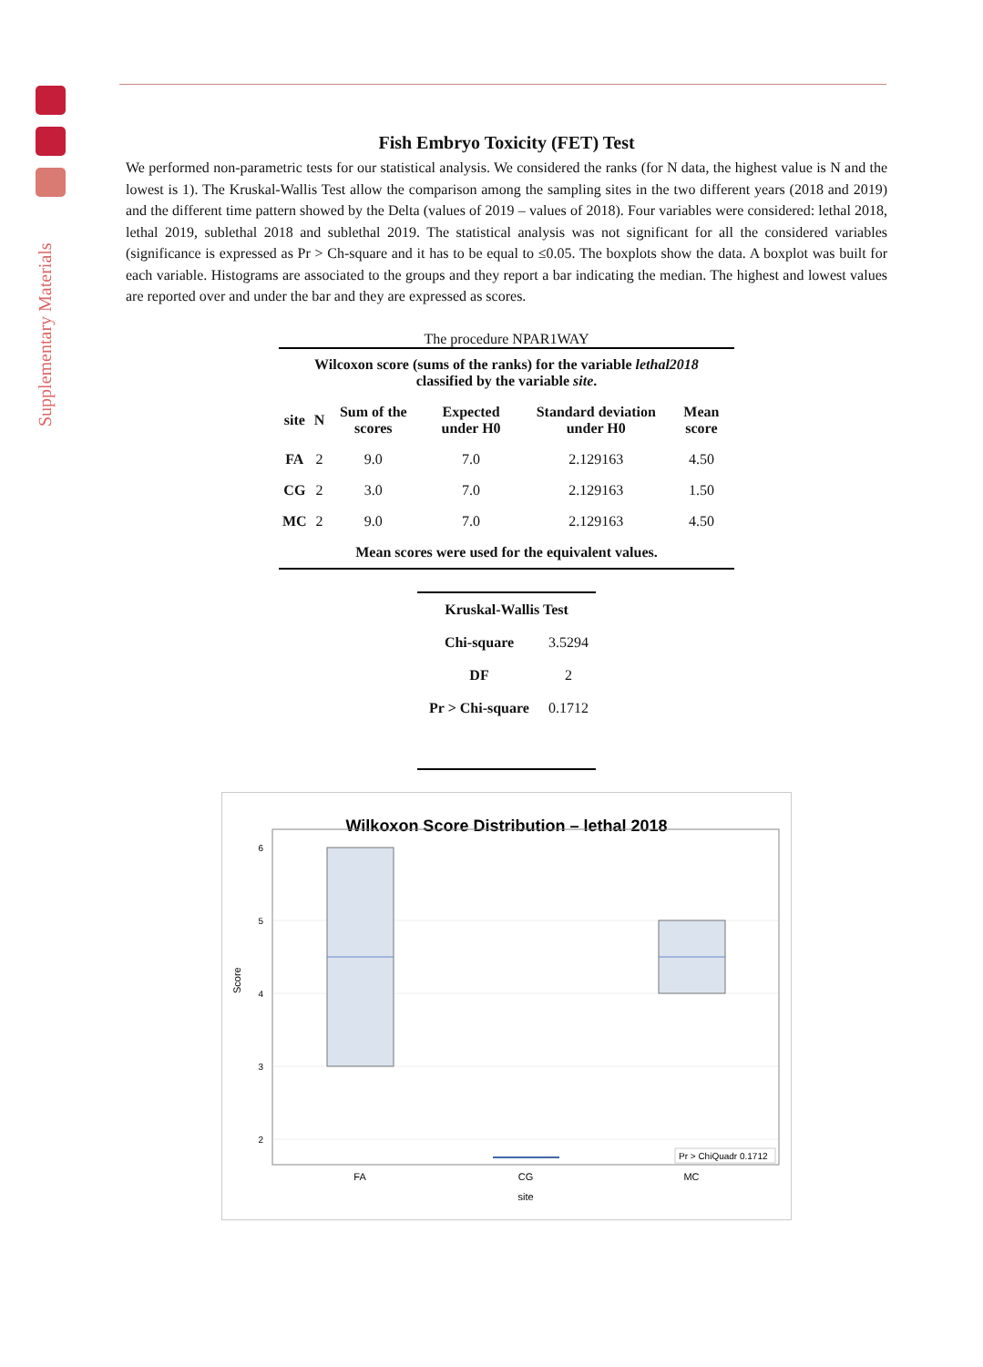Supplementary Materials
Fish Embryo Toxicity (FET) Test
We performed non-parametric tests for our statistical analysis. We considered the ranks (for N data, the highest value is N and the lowest is 1). The Kruskal-Wallis Test allow the comparison among the sampling sites in the two different years (2018 and 2019) and the different time pattern showed by the Delta (values of 2019 – values of 2018). Four variables were considered: lethal 2018, lethal 2019, sublethal 2018 and sublethal 2019. The statistical analysis was not significant for all the considered variables (significance is expressed as Pr > Ch-square and it has to be equal to ≤0.05. The boxplots show the data. A boxplot was built for each variable. Histograms are associated to the groups and they report a bar indicating the median. The highest and lowest values are reported over and under the bar and they are expressed as scores.
The procedure NPAR1WAY
| Wilcoxon score (sums of the ranks) for the variable lethal2018 classified by the variable site . | | | | | |
| --- | --- | --- | --- | --- | --- |
| site | N | Sum of the scores | Expected under H0 | Standard deviation under H0 | Mean score |
| FA | 2 | 9.0 | 7.0 | 2.129163 | 4.50 |
| CG | 2 | 3.0 | 7.0 | 2.129163 | 1.50 |
| MC | 2 | 9.0 | 7.0 | 2.129163 | 4.50 |
| Mean scores were used for the equivalent values. | | | | | |
| Kruskal-Wallis Test | |
| --- | --- |
| Chi-square | 3.5294 |
| DF | 2 |
| Pr > Chi-square | 0.1712 |
Wilkoxon Score Distribution – lethal 2018
6
5
4
3
2
Score
Pr > ChiQuadr 0.1712
FA
CG
MC
site